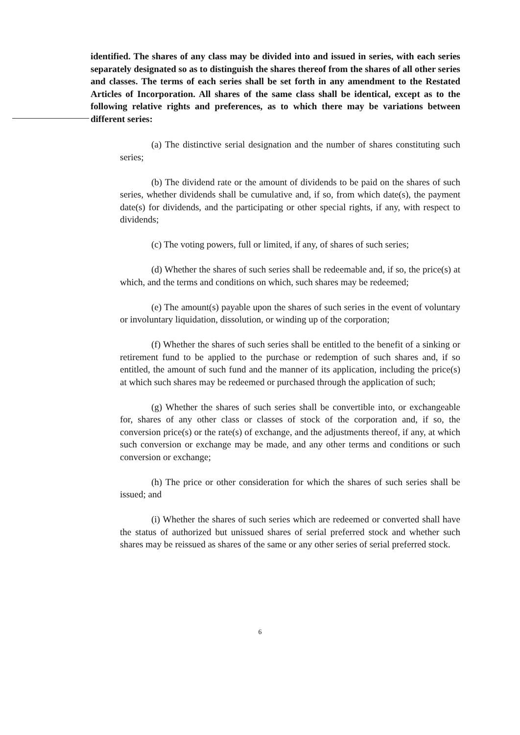identified. The shares of any class may be divided into and issued in series, with each series separately designated so as to distinguish the shares thereof from the shares of all other series and classes. The terms of each series shall be set forth in any amendment to the Restated Articles of Incorporation. All shares of the same class shall be identical, except as to the following relative rights and preferences, as to which there may be variations between different series:
(a) The distinctive serial designation and the number of shares constituting such series;
(b) The dividend rate or the amount of dividends to be paid on the shares of such series, whether dividends shall be cumulative and, if so, from which date(s), the payment date(s) for dividends, and the participating or other special rights, if any, with respect to dividends;
(c) The voting powers, full or limited, if any, of shares of such series;
(d) Whether the shares of such series shall be redeemable and, if so, the price(s) at which, and the terms and conditions on which, such shares may be redeemed;
(e) The amount(s) payable upon the shares of such series in the event of voluntary or involuntary liquidation, dissolution, or winding up of the corporation;
(f) Whether the shares of such series shall be entitled to the benefit of a sinking or retirement fund to be applied to the purchase or redemption of such shares and, if so entitled, the amount of such fund and the manner of its application, including the price(s) at which such shares may be redeemed or purchased through the application of such;
(g) Whether the shares of such series shall be convertible into, or exchangeable for, shares of any other class or classes of stock of the corporation and, if so, the conversion price(s) or the rate(s) of exchange, and the adjustments thereof, if any, at which such conversion or exchange may be made, and any other terms and conditions or such conversion or exchange;
(h) The price or other consideration for which the shares of such series shall be issued; and
(i) Whether the shares of such series which are redeemed or converted shall have the status of authorized but unissued shares of serial preferred stock and whether such shares may be reissued as shares of the same or any other series of serial preferred stock.
6